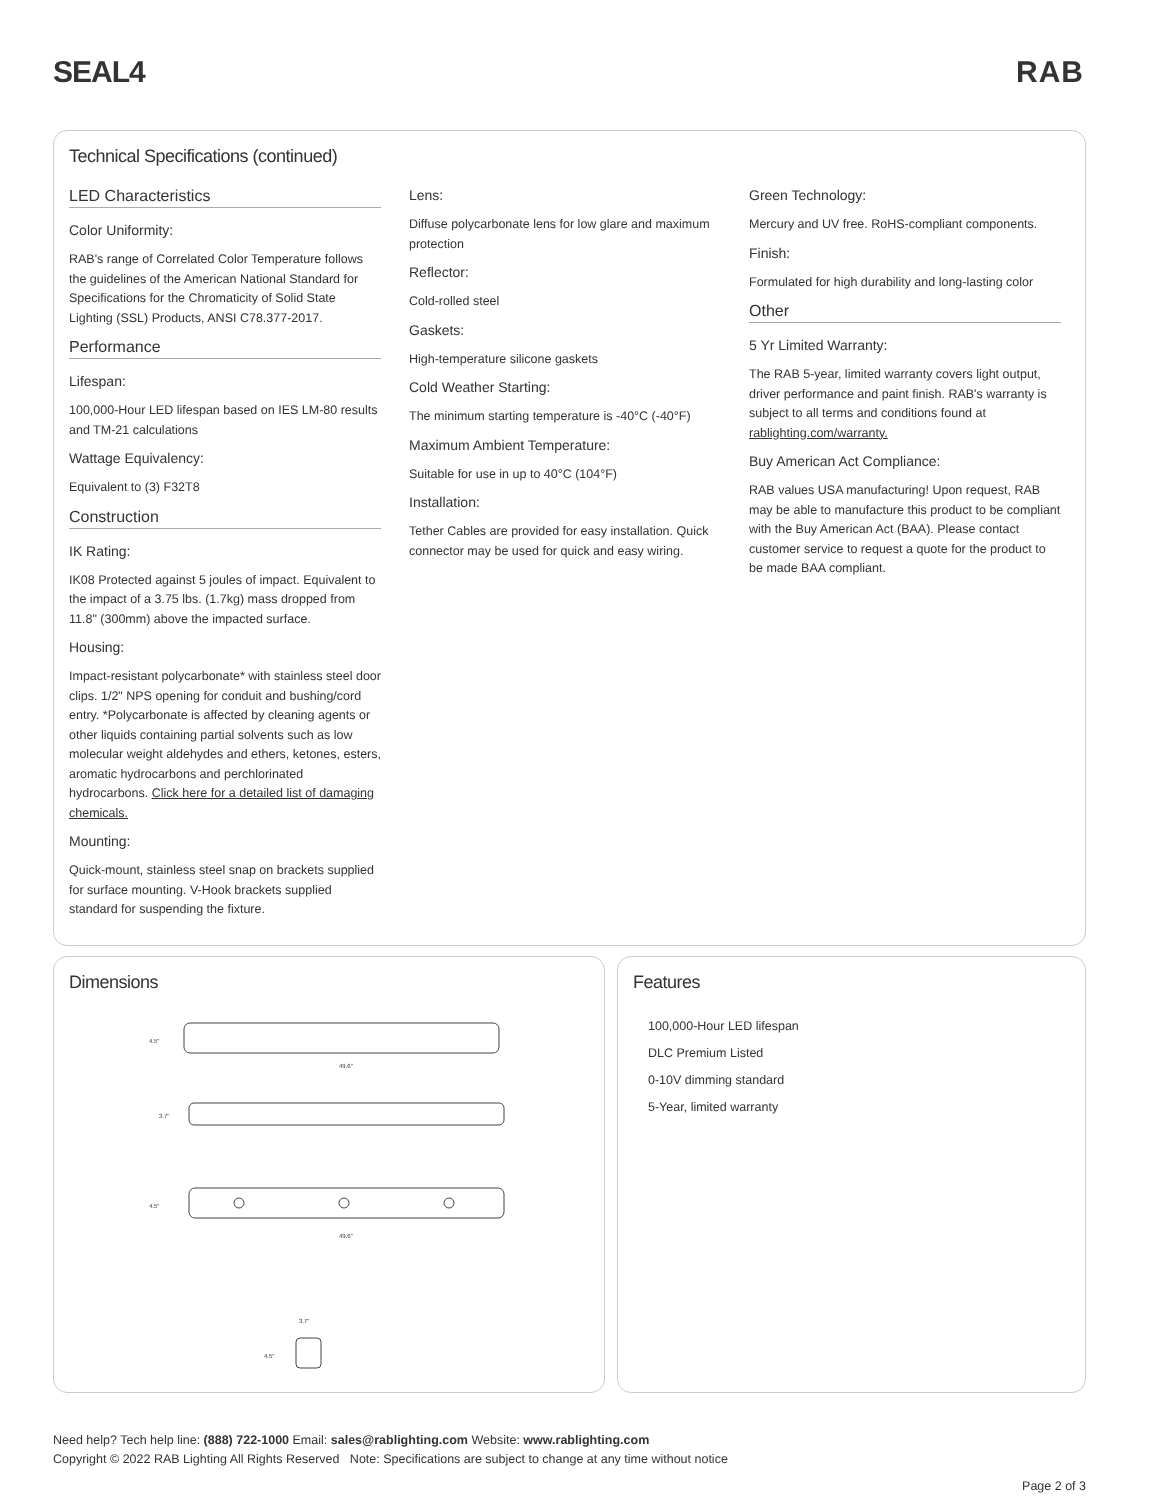SEAL4 RAB
Technical Specifications (continued)
LED Characteristics
Color Uniformity:
RAB's range of Correlated Color Temperature follows the guidelines of the American National Standard for Specifications for the Chromaticity of Solid State Lighting (SSL) Products, ANSI C78.377-2017.
Performance
Lifespan:
100,000-Hour LED lifespan based on IES LM-80 results and TM-21 calculations
Wattage Equivalency:
Equivalent to (3) F32T8
Construction
IK Rating:
IK08 Protected against 5 joules of impact. Equivalent to the impact of a 3.75 lbs. (1.7kg) mass dropped from 11.8" (300mm) above the impacted surface.
Housing:
Impact-resistant polycarbonate* with stainless steel door clips. 1/2" NPS opening for conduit and bushing/cord entry. *Polycarbonate is affected by cleaning agents or other liquids containing partial solvents such as low molecular weight aldehydes and ethers, ketones, esters, aromatic hydrocarbons and perchlorinated hydrocarbons. Click here for a detailed list of damaging chemicals.
Mounting:
Quick-mount, stainless steel snap on brackets supplied for surface mounting. V-Hook brackets supplied standard for suspending the fixture.
Lens:
Diffuse polycarbonate lens for low glare and maximum protection
Reflector:
Cold-rolled steel
Gaskets:
High-temperature silicone gaskets
Cold Weather Starting:
The minimum starting temperature is -40°C (-40°F)
Maximum Ambient Temperature:
Suitable for use in up to 40°C (104°F)
Installation:
Tether Cables are provided for easy installation. Quick connector may be used for quick and easy wiring.
Green Technology:
Mercury and UV free. RoHS-compliant components.
Finish:
Formulated for high durability and long-lasting color
Other
5 Yr Limited Warranty:
The RAB 5-year, limited warranty covers light output, driver performance and paint finish. RAB's warranty is subject to all terms and conditions found at rablighting.com/warranty.
Buy American Act Compliance:
RAB values USA manufacturing! Upon request, RAB may be able to manufacture this product to be compliant with the Buy American Act (BAA). Please contact customer service to request a quote for the product to be made BAA compliant.
Dimensions
4.5"
49.6"
3.7"
4.5"
49.6"
3.7"
4.5"
Features
100,000-Hour LED lifespan
DLC Premium Listed
0-10V dimming standard
5-Year, limited warranty
Need help? Tech help line: (888) 722-1000 Email: sales@rablighting.com Website: www.rablighting.com
Copyright © 2022 RAB Lighting All Rights Reserved Note: Specifications are subject to change at any time without notice
Page 2 of 3